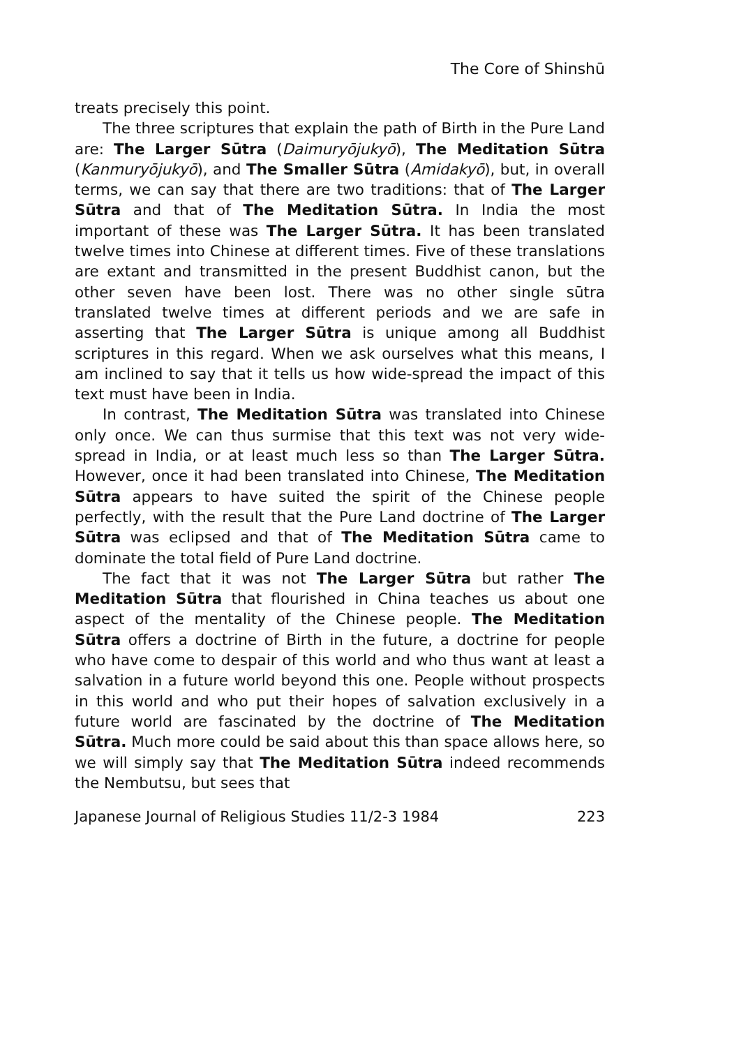The Core of Shinshū
treats precisely this point.
The three scriptures that explain the path of Birth in the Pure Land are: The Larger Sūtra (Daimuryōjukyō), The Meditation Sūtra (Kanmuryōjukyō), and The Smaller Sūtra (Amidakyō), but, in overall terms, we can say that there are two traditions: that of The Larger Sūtra and that of The Meditation Sūtra. In India the most important of these was The Larger Sūtra. It has been translated twelve times into Chinese at different times. Five of these translations are extant and transmitted in the present Buddhist canon, but the other seven have been lost. There was no other single sūtra translated twelve times at different periods and we are safe in asserting that The Larger Sūtra is unique among all Buddhist scriptures in this regard. When we ask ourselves what this means, I am inclined to say that it tells us how wide-spread the impact of this text must have been in India.
In contrast, The Meditation Sūtra was translated into Chinese only once. We can thus surmise that this text was not very wide-spread in India, or at least much less so than The Larger Sūtra. However, once it had been translated into Chinese, The Meditation Sūtra appears to have suited the spirit of the Chinese people perfectly, with the result that the Pure Land doctrine of The Larger Sūtra was eclipsed and that of The Meditation Sūtra came to dominate the total field of Pure Land doctrine.
The fact that it was not The Larger Sūtra but rather The Meditation Sūtra that flourished in China teaches us about one aspect of the mentality of the Chinese people. The Meditation Sūtra offers a doctrine of Birth in the future, a doctrine for people who have come to despair of this world and who thus want at least a salvation in a future world beyond this one. People without prospects in this world and who put their hopes of salvation exclusively in a future world are fascinated by the doctrine of The Meditation Sūtra. Much more could be said about this than space allows here, so we will simply say that The Meditation Sūtra indeed recommends the Nembutsu, but sees that
Japanese Journal of Religious Studies 11/2-3 1984 223